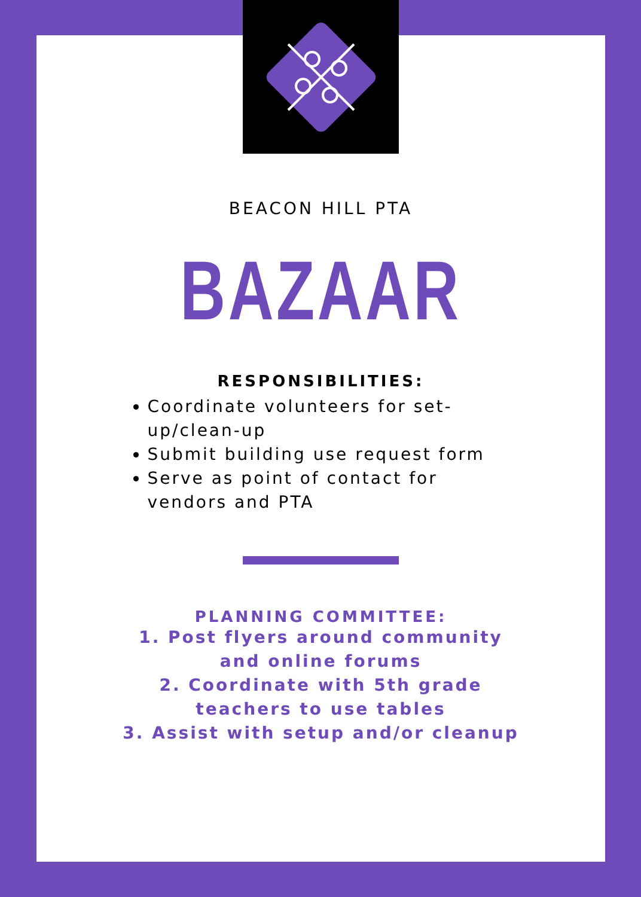BEACON HILL PTA
BAZAAR
RESPONSIBILITIES:
Coordinate volunteers for set-up/clean-up
Submit building use request form
Serve as point of contact for vendors and PTA
PLANNING COMMITTEE:
1. Post flyers around community
and online forums
2. Coordinate with 5th grade
teachers to use tables
3. Assist with setup and/or cleanup